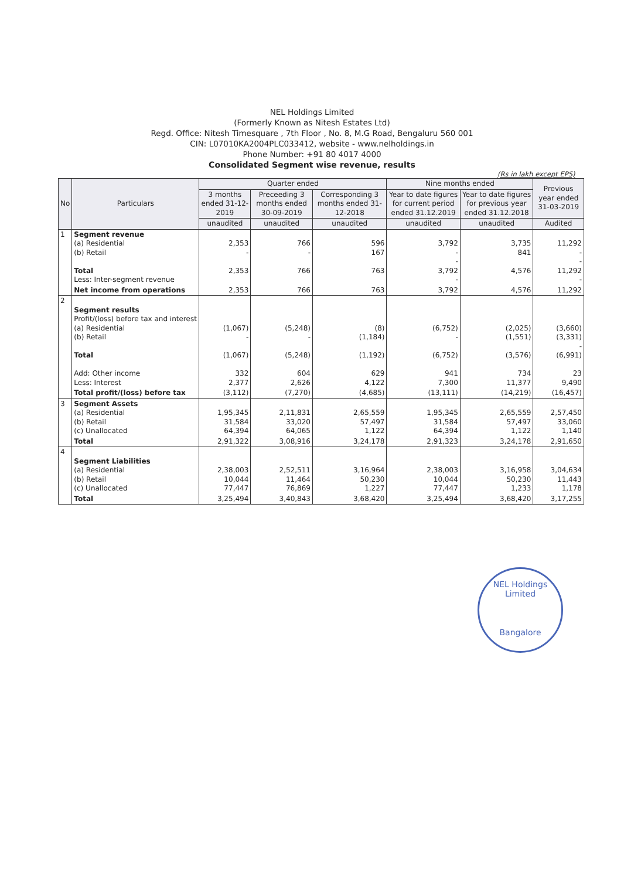NEL Holdings Limited
(Formerly Known as Nitesh Estates Ltd)
Regd. Office: Nitesh Timesquare , 7th Floor , No. 8, M.G Road, Bengaluru 560 001
CIN: L07010KA2004PLC033412, website - www.nelholdings.in
Phone Number: +91 80 4017 4000
Consolidated Segment wise revenue, results
(Rs in lakh except EPS)
| No | Particulars | Quarter ended | | | Nine months ended | | Previous year ended 31-03-2019 |
| --- | --- | --- | --- | --- | --- | --- | --- |
| | | 3 months ended 31-12-2019 | Preceeding 3 months ended 30-09-2019 | Corresponding 3 months ended 31-12-2018 | Year to date figures for current period ended 31.12.2019 | Year to date figures for previous year ended 31.12.2018 | |
| | | unaudited | unaudited | unaudited | unaudited | unaudited | Audited |
| 1 | Segment revenue (a) Residential (b) Retail Total Less: Inter-segment revenue | 2,353 - 2,353 | 766 - 766 | 596 167 763 | 3,792 - - 3,792 - | 3,735 841 4,576 | 11,292 - - 11,292 - |
| | Net income from operations | 2,353 | 766 | 763 | 3,792 | 4,576 | 11,292 |
| 2 | Segment results Profit/(loss) before tax and interest (a) Residential (b) Retail Total Add: Other income Less: Interest | (1,067) - (1,067) 332 2,377 | (5,248) - (5,248) 604 2,626 | (8) (1,184) (1,192) 629 4,122 | (6,752) - (6,752) 941 7,300 | (2,025) (1,551) (3,576) 734 11,377 | (3,660) (3,331) - (6,991) 23 9,490 |
| | Total profit/(loss) before tax | (3,112) | (7,270) | (4,685) | (13,111) | (14,219) | (16,457) |
| 3 | Segment Assets (a) Residential (b) Retail (c) Unallocated | 1,95,345 31,584 64,394 | 2,11,831 33,020 64,065 | 2,65,559 57,497 1,122 | 1,95,345 31,584 64,394 | 2,65,559 57,497 1,122 | 2,57,450 33,060 1,140 |
| | Total | 2,91,322 | 3,08,916 | 3,24,178 | 2,91,323 | 3,24,178 | 2,91,650 |
| 4 | Segment Liabilities (a) Residential (b) Retail (c) Unallocated | 2,38,003 10,044 77,447 | 2,52,511 11,464 76,869 | 3,16,964 50,230 1,227 | 2,38,003 10,044 77,447 | 3,16,958 50,230 1,233 | 3,04,634 11,443 1,178 |
| | Total | 3,25,494 | 3,40,843 | 3,68,420 | 3,25,494 | 3,68,420 | 3,17,255 |
NEL Holdings Limited
Bangalore